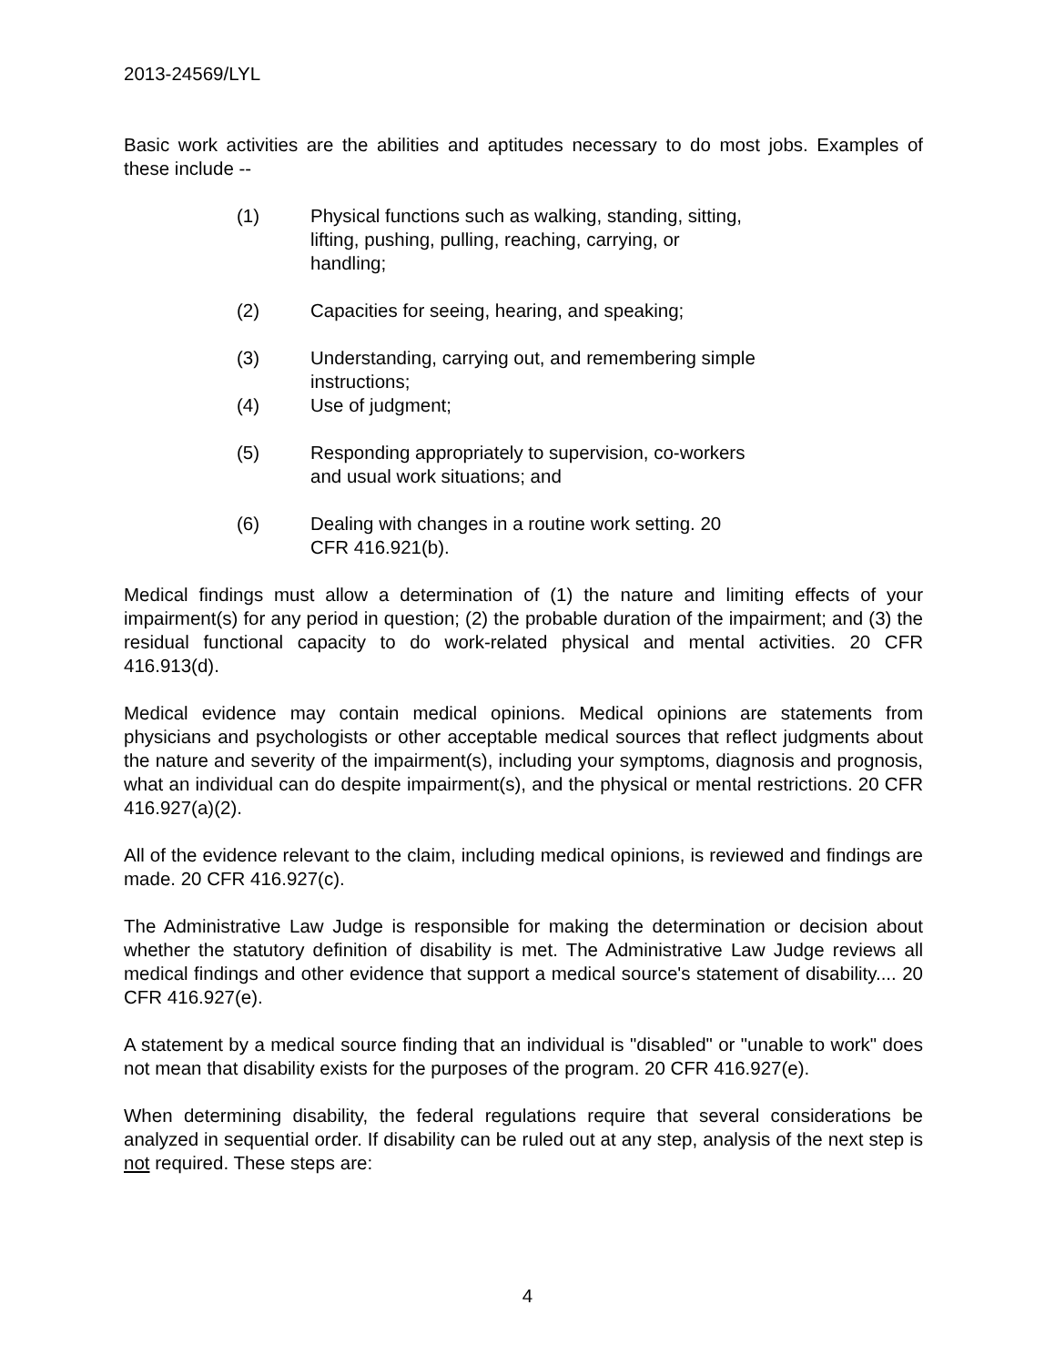2013-24569/LYL
Basic work activities are the abilities and aptitudes necessary to do most jobs. Examples of these include --
(1) Physical functions such as walking, standing, sitting,
lifting, pushing, pulling, reaching, carrying, or
handling;
(2) Capacities for seeing, hearing, and speaking;
(3) Understanding, carrying out, and remembering simple
instructions;
(4) Use of judgment;
(5) Responding appropriately to supervision, co-workers
and usual work situations; and
(6) Dealing with changes in a routine work setting. 20
CFR 416.921(b).
Medical findings must allow a determination of (1) the nature and limiting effects of your impairment(s) for any period in question; (2) the probable duration of the impairment; and (3) the residual functional capacity to do work-related physical and mental activities. 20 CFR 416.913(d).
Medical evidence may contain medical opinions. Medical opinions are statements from physicians and psychologists or other acceptable medical sources that reflect judgments about the nature and severity of the impairment(s), including your symptoms, diagnosis and prognosis, what an individual can do despite impairment(s), and the physical or mental restrictions. 20 CFR 416.927(a)(2).
All of the evidence relevant to the claim, including medical opinions, is reviewed and findings are made. 20 CFR 416.927(c).
The Administrative Law Judge is responsible for making the determination or decision about whether the statutory definition of disability is met. The Administrative Law Judge reviews all medical findings and other evidence that support a medical source's statement of disability.... 20 CFR 416.927(e).
A statement by a medical source finding that an individual is "disabled" or "unable to work" does not mean that disability exists for the purposes of the program. 20 CFR 416.927(e).
When determining disability, the federal regulations require that several considerations be analyzed in sequential order. If disability can be ruled out at any step, analysis of the next step is not required. These steps are:
4